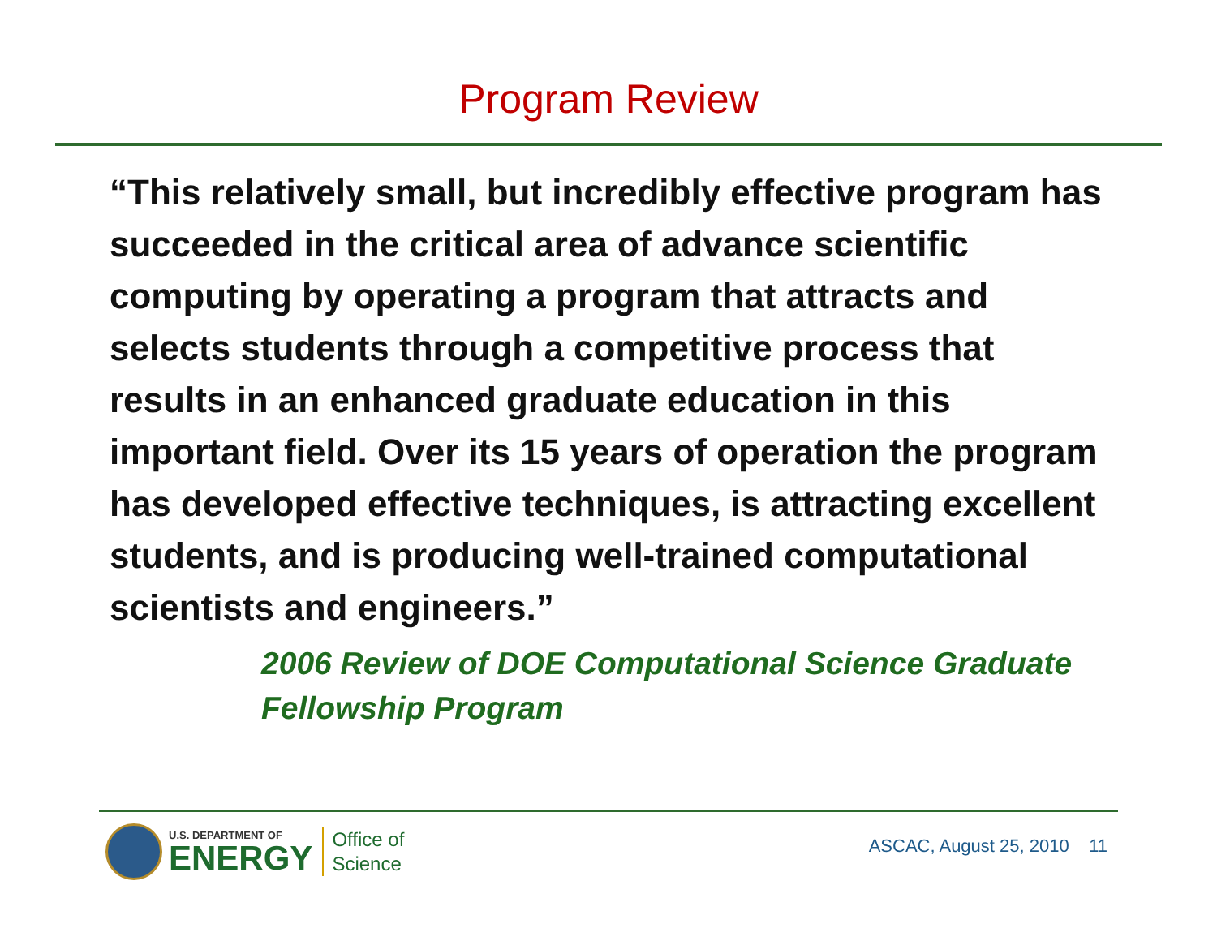Program Review
“This relatively small, but incredibly effective program has succeeded in the critical area of advance scientific computing by operating a program that attracts and selects students through a competitive process that results in an enhanced graduate education in this important field. Over its 15 years of operation the program has developed effective techniques, is attracting excellent students, and is producing well-trained computational scientists and engineers.”
2006 Review of DOE Computational Science Graduate Fellowship Program
U.S. DEPARTMENT OF
ENERGY
Office of
Science
ASCAC, August 25, 2010 11